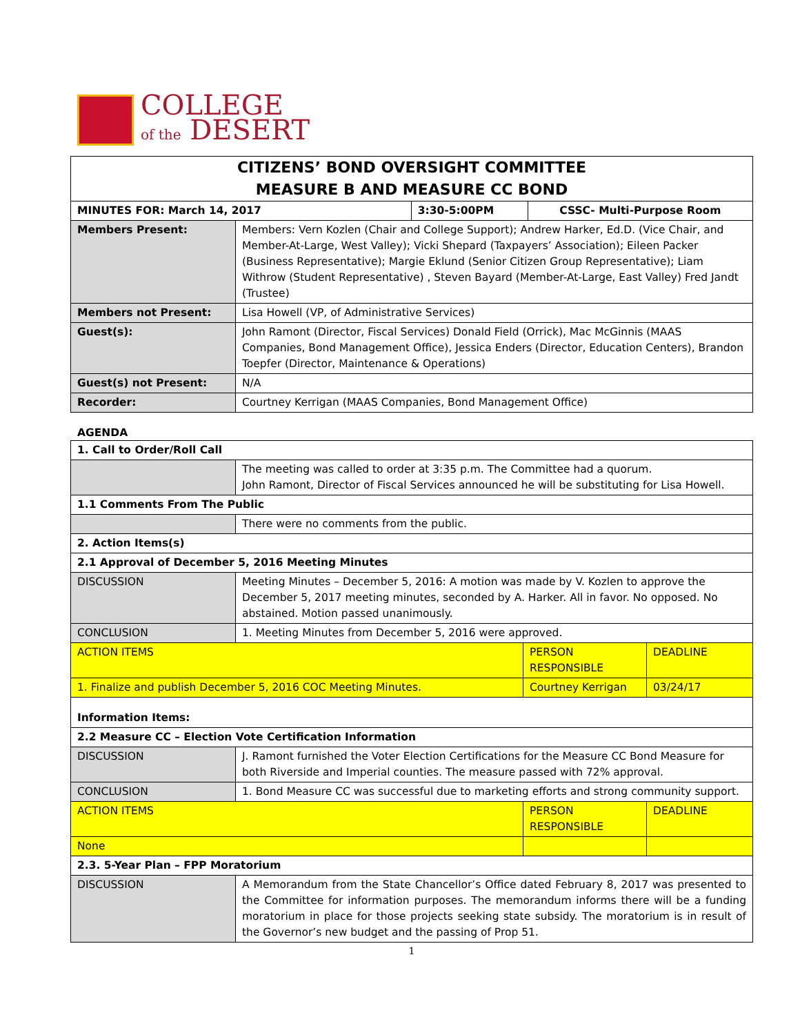COLLEGE
of the DESERT
CITIZENS’ BOND OVERSIGHT COMMITTEE
MEASURE B AND MEASURE CC BOND
| MINUTES FOR: March 14, 2017 | | 3:30-5:00PM | CSSC- Multi-Purpose Room |
| Members Present: | Members: Vern Kozlen (Chair and College Support); Andrew Harker, Ed.D. (Vice Chair, and Member-At-Large, West Valley); Vicki Shepard (Taxpayers’ Association); Eileen Packer (Business Representative); Margie Eklund (Senior Citizen Group Representative); Liam Withrow (Student Representative) , Steven Bayard (Member-At-Large, East Valley) Fred Jandt (Trustee) | | |
| Members not Present: | Lisa Howell (VP, of Administrative Services) | | |
| Guest(s): | John Ramont (Director, Fiscal Services) Donald Field (Orrick), Mac McGinnis (MAAS Companies, Bond Management Office), Jessica Enders (Director, Education Centers), Brandon Toepfer (Director, Maintenance & Operations) | | |
| Guest(s) not Present: | N/A | | |
| Recorder: | Courtney Kerrigan (MAAS Companies, Bond Management Office) | | |
AGENDA
| 1. Call to Order/Roll Call | | | |
| | The meeting was called to order at 3:35 p.m. The Committee had a quorum. John Ramont, Director of Fiscal Services announced he will be substituting for Lisa Howell. | | |
| 1.1 Comments From The Public | | | |
| | There were no comments from the public. | | |
| 2. Action Items(s) | | | |
| 2.1 Approval of December 5, 2016 Meeting Minutes | | | |
| DISCUSSION | Meeting Minutes – December 5, 2016: A motion was made by V. Kozlen to approve the December 5, 2017 meeting minutes, seconded by A. Harker. All in favor. No opposed. No abstained. Motion passed unanimously. | | |
| CONCLUSION | 1. Meeting Minutes from December 5, 2016 were approved. | | |
| ACTION ITEMS | | PERSON RESPONSIBLE | DEADLINE |
| 1. Finalize and publish December 5, 2016 COC Meeting Minutes. | | Courtney Kerrigan | 03/24/17 |
| Information Items: | | | |
| 2.2 Measure CC – Election Vote Certification Information | | | |
| DISCUSSION | J. Ramont furnished the Voter Election Certifications for the Measure CC Bond Measure for both Riverside and Imperial counties. The measure passed with 72% approval. | | |
| CONCLUSION | 1. Bond Measure CC was successful due to marketing efforts and strong community support. | | |
| ACTION ITEMS | | PERSON RESPONSIBLE | DEADLINE |
| None | | | |
| 2.3. 5-Year Plan – FPP Moratorium | | | |
| DISCUSSION | A Memorandum from the State Chancellor’s Office dated February 8, 2017 was presented to the Committee for information purposes. The memorandum informs there will be a funding moratorium in place for those projects seeking state subsidy. The moratorium is in result of the Governor’s new budget and the passing of Prop 51. | | |
1